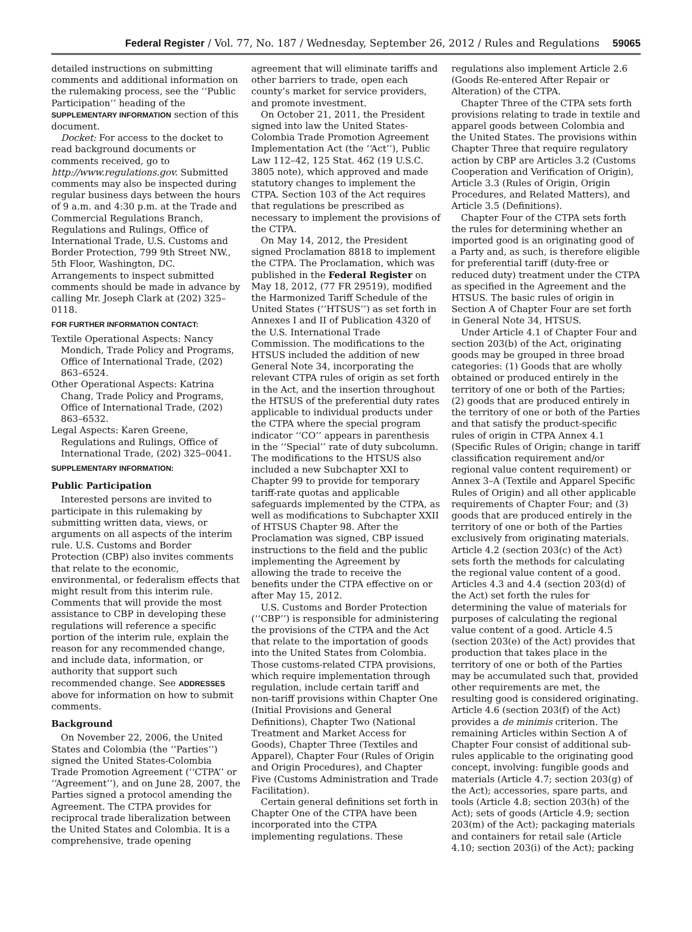Federal Register / Vol. 77, No. 187 / Wednesday, September 26, 2012 / Rules and Regulations 59065
detailed instructions on submitting comments and additional information on the rulemaking process, see the ‘‘Public Participation’’ heading of the SUPPLEMENTARY INFORMATION section of this document.
Docket: For access to the docket to read background documents or comments received, go to http://www.regulations.gov. Submitted comments may also be inspected during regular business days between the hours of 9 a.m. and 4:30 p.m. at the Trade and Commercial Regulations Branch, Regulations and Rulings, Office of International Trade, U.S. Customs and Border Protection, 799 9th Street NW., 5th Floor, Washington, DC. Arrangements to inspect submitted comments should be made in advance by calling Mr. Joseph Clark at (202) 325–0118.
FOR FURTHER INFORMATION CONTACT:
Textile Operational Aspects: Nancy Mondich, Trade Policy and Programs, Office of International Trade, (202) 863–6524.
Other Operational Aspects: Katrina Chang, Trade Policy and Programs, Office of International Trade, (202) 863–6532.
Legal Aspects: Karen Greene, Regulations and Rulings, Office of International Trade, (202) 325–0041.
SUPPLEMENTARY INFORMATION:
Public Participation
Interested persons are invited to participate in this rulemaking by submitting written data, views, or arguments on all aspects of the interim rule. U.S. Customs and Border Protection (CBP) also invites comments that relate to the economic, environmental, or federalism effects that might result from this interim rule. Comments that will provide the most assistance to CBP in developing these regulations will reference a specific portion of the interim rule, explain the reason for any recommended change, and include data, information, or authority that support such recommended change. See ADDRESSES above for information on how to submit comments.
Background
On November 22, 2006, the United States and Colombia (the ‘‘Parties’’) signed the United States-Colombia Trade Promotion Agreement (‘‘CTPA’’ or ‘‘Agreement’’), and on June 28, 2007, the Parties signed a protocol amending the Agreement. The CTPA provides for reciprocal trade liberalization between the United States and Colombia. It is a comprehensive, trade opening
agreement that will eliminate tariffs and other barriers to trade, open each county’s market for service providers, and promote investment.
On October 21, 2011, the President signed into law the United States-Colombia Trade Promotion Agreement Implementation Act (the ‘‘Act’’), Public Law 112–42, 125 Stat. 462 (19 U.S.C. 3805 note), which approved and made statutory changes to implement the CTPA. Section 103 of the Act requires that regulations be prescribed as necessary to implement the provisions of the CTPA.
On May 14, 2012, the President signed Proclamation 8818 to implement the CTPA. The Proclamation, which was published in the Federal Register on May 18, 2012, (77 FR 29519), modified the Harmonized Tariff Schedule of the United States (‘‘HTSUS’’) as set forth in Annexes I and II of Publication 4320 of the U.S. International Trade Commission. The modifications to the HTSUS included the addition of new General Note 34, incorporating the relevant CTPA rules of origin as set forth in the Act, and the insertion throughout the HTSUS of the preferential duty rates applicable to individual products under the CTPA where the special program indicator ‘‘CO’’ appears in parenthesis in the ‘‘Special’’ rate of duty subcolumn. The modifications to the HTSUS also included a new Subchapter XXI to Chapter 99 to provide for temporary tariff-rate quotas and applicable safeguards implemented by the CTPA, as well as modifications to Subchapter XXII of HTSUS Chapter 98. After the Proclamation was signed, CBP issued instructions to the field and the public implementing the Agreement by allowing the trade to receive the benefits under the CTPA effective on or after May 15, 2012.
U.S. Customs and Border Protection (‘‘CBP’’) is responsible for administering the provisions of the CTPA and the Act that relate to the importation of goods into the United States from Colombia. Those customs-related CTPA provisions, which require implementation through regulation, include certain tariff and non-tariff provisions within Chapter One (Initial Provisions and General Definitions), Chapter Two (National Treatment and Market Access for Goods), Chapter Three (Textiles and Apparel), Chapter Four (Rules of Origin and Origin Procedures), and Chapter Five (Customs Administration and Trade Facilitation).
Certain general definitions set forth in Chapter One of the CTPA have been incorporated into the CTPA implementing regulations. These
regulations also implement Article 2.6 (Goods Re-entered After Repair or Alteration) of the CTPA.
Chapter Three of the CTPA sets forth provisions relating to trade in textile and apparel goods between Colombia and the United States. The provisions within Chapter Three that require regulatory action by CBP are Articles 3.2 (Customs Cooperation and Verification of Origin), Article 3.3 (Rules of Origin, Origin Procedures, and Related Matters), and Article 3.5 (Definitions).
Chapter Four of the CTPA sets forth the rules for determining whether an imported good is an originating good of a Party and, as such, is therefore eligible for preferential tariff (duty-free or reduced duty) treatment under the CTPA as specified in the Agreement and the HTSUS. The basic rules of origin in Section A of Chapter Four are set forth in General Note 34, HTSUS.
Under Article 4.1 of Chapter Four and section 203(b) of the Act, originating goods may be grouped in three broad categories: (1) Goods that are wholly obtained or produced entirely in the territory of one or both of the Parties; (2) goods that are produced entirely in the territory of one or both of the Parties and that satisfy the product-specific rules of origin in CTPA Annex 4.1 (Specific Rules of Origin; change in tariff classification requirement and/or regional value content requirement) or Annex 3–A (Textile and Apparel Specific Rules of Origin) and all other applicable requirements of Chapter Four; and (3) goods that are produced entirely in the territory of one or both of the Parties exclusively from originating materials. Article 4.2 (section 203(c) of the Act) sets forth the methods for calculating the regional value content of a good. Articles 4.3 and 4.4 (section 203(d) of the Act) set forth the rules for determining the value of materials for purposes of calculating the regional value content of a good. Article 4.5 (section 203(e) of the Act) provides that production that takes place in the territory of one or both of the Parties may be accumulated such that, provided other requirements are met, the resulting good is considered originating. Article 4.6 (section 203(f) of the Act) provides a de minimis criterion. The remaining Articles within Section A of Chapter Four consist of additional sub-rules applicable to the originating good concept, involving: fungible goods and materials (Article 4.7; section 203(g) of the Act); accessories, spare parts, and tools (Article 4.8; section 203(h) of the Act); sets of goods (Article 4.9; section 203(m) of the Act); packaging materials and containers for retail sale (Article 4.10; section 203(i) of the Act); packing